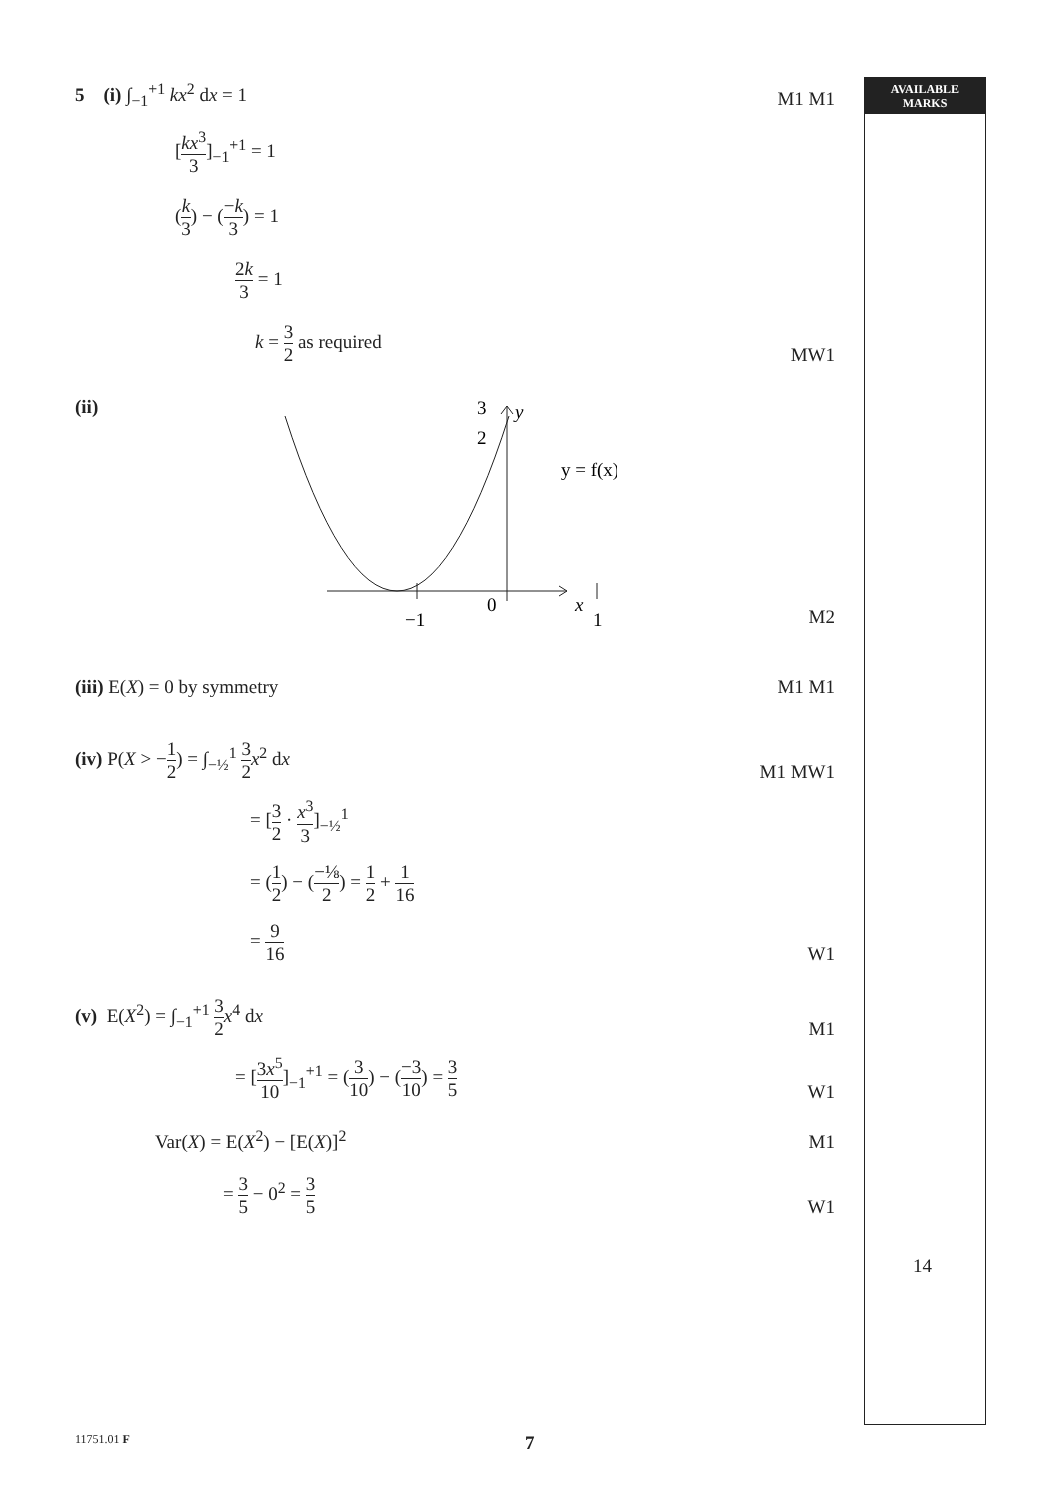AVAILABLE
MARKS
5 (i) ∫<sub>−1</sub><sup>+1</sup> kx<sup>2</sup> dx = 1
M1 M1
[kx<sup>3</sup> 3]<sub>−1</sub><sup>+1</sup> = 1
(k 3) − (−k 3) = 1
2k 3 = 1
k = 3 2 as required
MW1
(ii)
y
3
2
y = f(x)
0
−1
1
x
M2
(iii) E(X) = 0 by symmetry
M1 M1
(iv) P(X > −1 2) = ∫<sub>−½</sub><sup>1</sup> 3 2 x<sup>2</sup> dx
M1 MW1
= [3 2 · x<sup>3</sup> 3]<sub>−½</sub><sup>1</sup>
= (1 2) − (−⅛ 2) = 1 2 + 1 16
= 9 16
W1
(v) E(X<sup>2</sup>) = ∫<sub>−1</sub><sup>+1</sup> 3 2 x<sup>4</sup> dx
M1
= [3x<sup>5</sup> 10]<sub>−1</sub><sup>+1</sup> = (3 10) − (−3 10) = 3 5
W1
Var(X) = E(X<sup>2</sup>) − [E(X)]<sup>2</sup>
M1
= 3 5 − 0<sup>2</sup> = 3 5
W1
14
11751.01 F 7